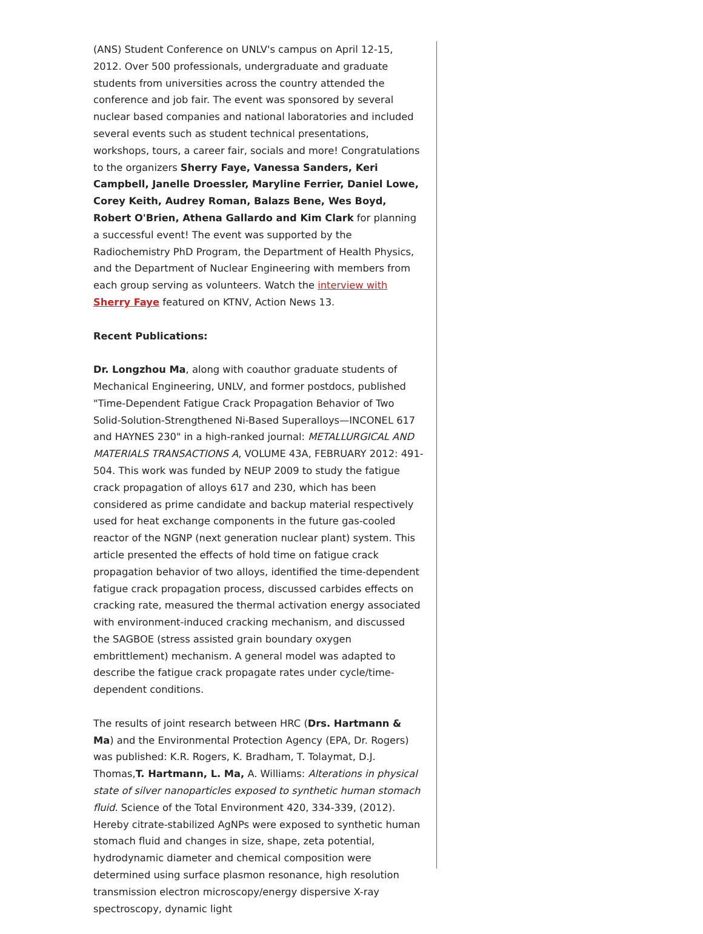(ANS) Student Conference on UNLV's campus on April 12-15, 2012. Over 500 professionals, undergraduate and graduate students from universities across the country attended the conference and job fair. The event was sponsored by several nuclear based companies and national laboratories and included several events such as student technical presentations, workshops, tours, a career fair, socials and more! Congratulations to the organizers Sherry Faye, Vanessa Sanders, Keri Campbell, Janelle Droessler, Maryline Ferrier, Daniel Lowe, Corey Keith, Audrey Roman, Balazs Bene, Wes Boyd, Robert O'Brien, Athena Gallardo and Kim Clark for planning a successful event! The event was supported by the Radiochemistry PhD Program, the Department of Health Physics, and the Department of Nuclear Engineering with members from each group serving as volunteers. Watch the interview with Sherry Faye featured on KTNV, Action News 13.
Recent Publications:
Dr. Longzhou Ma, along with coauthor graduate students of Mechanical Engineering, UNLV, and former postdocs, published "Time-Dependent Fatigue Crack Propagation Behavior of Two Solid-Solution-Strengthened Ni-Based Superalloys—INCONEL 617 and HAYNES 230" in a high-ranked journal: METALLURGICAL AND MATERIALS TRANSACTIONS A, VOLUME 43A, FEBRUARY 2012: 491-504. This work was funded by NEUP 2009 to study the fatigue crack propagation of alloys 617 and 230, which has been considered as prime candidate and backup material respectively used for heat exchange components in the future gas-cooled reactor of the NGNP (next generation nuclear plant) system. This article presented the effects of hold time on fatigue crack propagation behavior of two alloys, identified the time-dependent fatigue crack propagation process, discussed carbides effects on cracking rate, measured the thermal activation energy associated with environment-induced cracking mechanism, and discussed the SAGBOE (stress assisted grain boundary oxygen embrittlement) mechanism. A general model was adapted to describe the fatigue crack propagate rates under cycle/time-dependent conditions.
The results of joint research between HRC (Drs. Hartmann & Ma) and the Environmental Protection Agency (EPA, Dr. Rogers) was published: K.R. Rogers, K. Bradham, T. Tolaymat, D.J. Thomas,T. Hartmann, L. Ma, A. Williams: Alterations in physical state of silver nanoparticles exposed to synthetic human stomach fluid. Science of the Total Environment 420, 334-339, (2012). Hereby citrate-stabilized AgNPs were exposed to synthetic human stomach fluid and changes in size, shape, zeta potential, hydrodynamic diameter and chemical composition were determined using surface plasmon resonance, high resolution transmission electron microscopy/energy dispersive X-ray spectroscopy, dynamic light